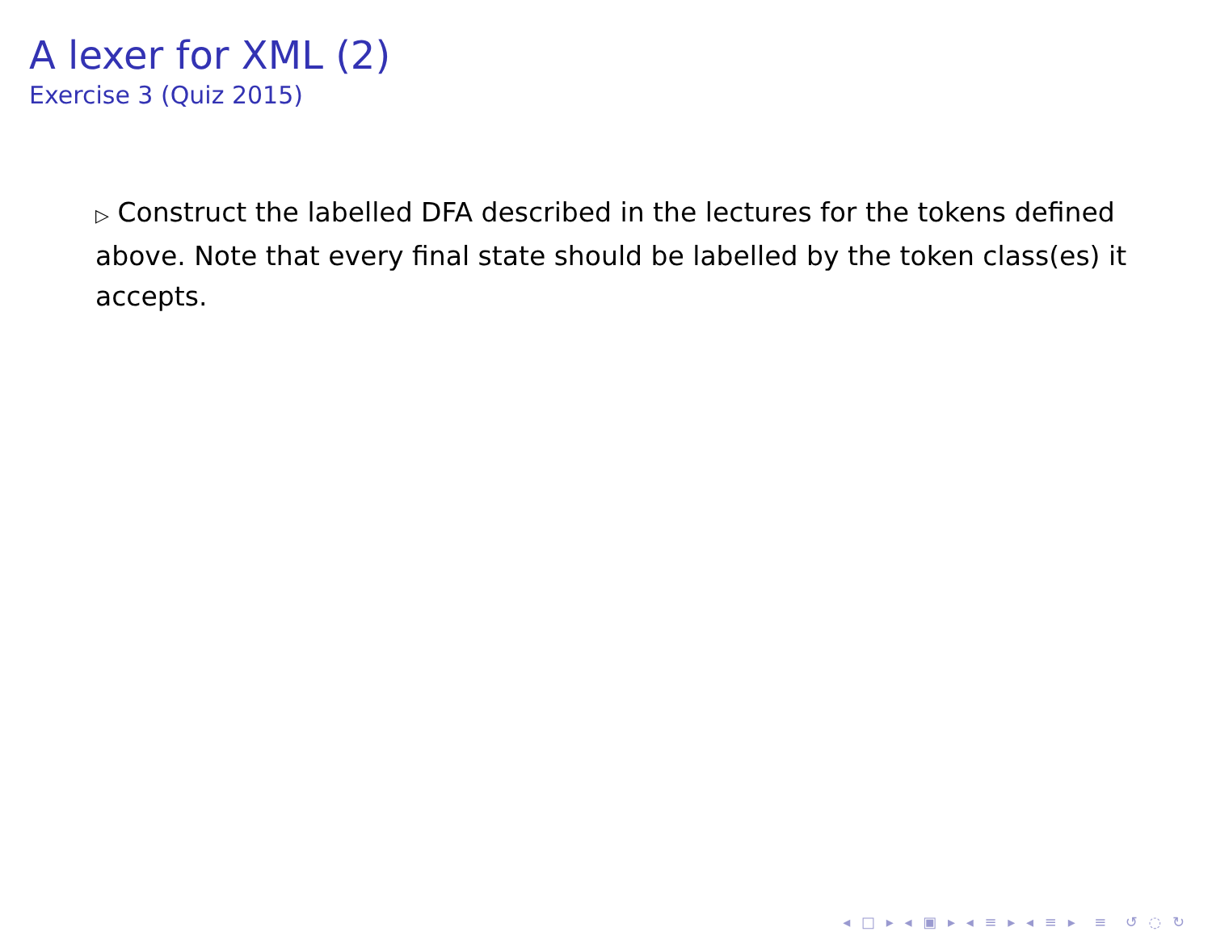A lexer for XML (2)
Exercise 3 (Quiz 2015)
▷ Construct the labelled DFA described in the lectures for the tokens defined above. Note that every final state should be labelled by the token class(es) it accepts.
◂ □ ▸ ◂ ▣ ▸ ◂ ≡ ▸ ◂ ≡ ▸ ≡ ↺ ◌ ↻